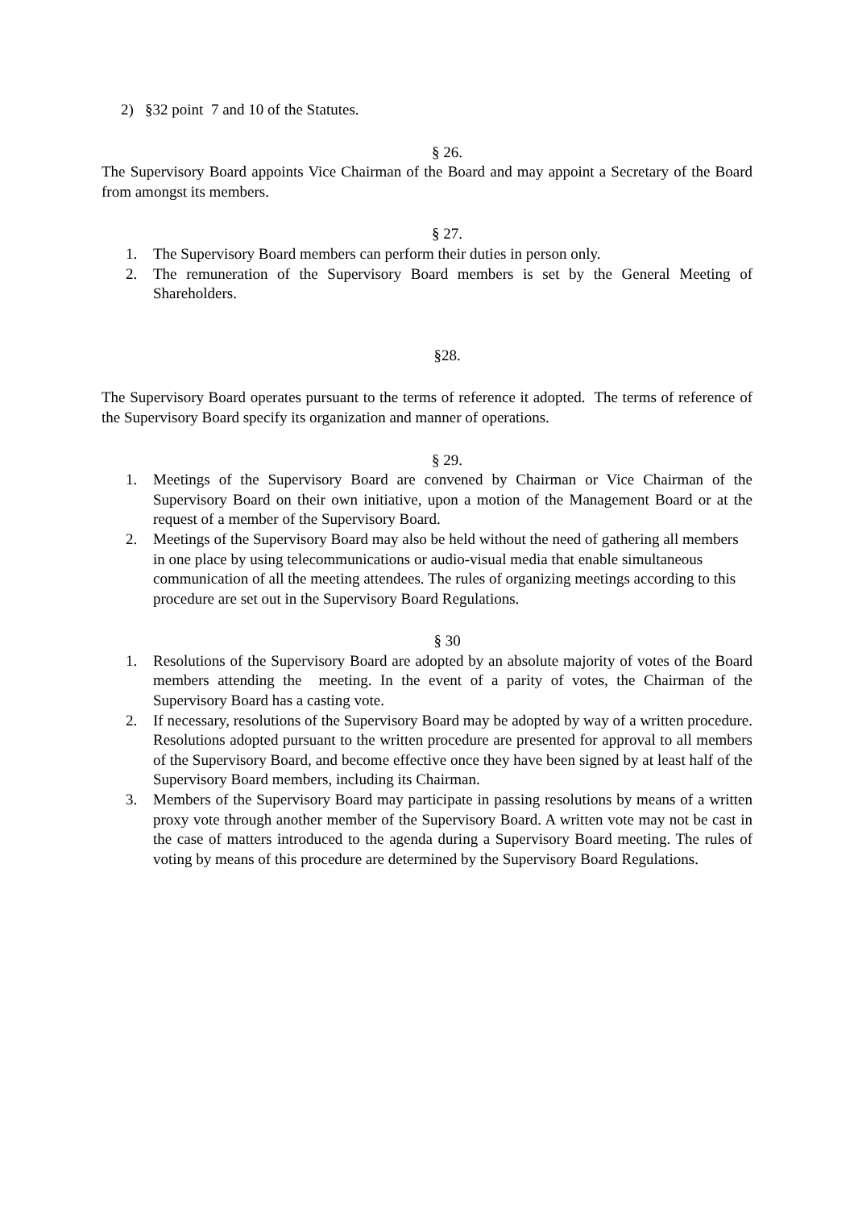2) §32 point 7 and 10 of the Statutes.
§ 26.
The Supervisory Board appoints Vice Chairman of the Board and may appoint a Secretary of the Board from amongst its members.
§ 27.
1. The Supervisory Board members can perform their duties in person only.
2. The remuneration of the Supervisory Board members is set by the General Meeting of Shareholders.
§28.
The Supervisory Board operates pursuant to the terms of reference it adopted. The terms of reference of the Supervisory Board specify its organization and manner of operations.
§ 29.
1. Meetings of the Supervisory Board are convened by Chairman or Vice Chairman of the Supervisory Board on their own initiative, upon a motion of the Management Board or at the request of a member of the Supervisory Board.
2. Meetings of the Supervisory Board may also be held without the need of gathering all members in one place by using telecommunications or audio-visual media that enable simultaneous communication of all the meeting attendees. The rules of organizing meetings according to this procedure are set out in the Supervisory Board Regulations.
§ 30
1. Resolutions of the Supervisory Board are adopted by an absolute majority of votes of the Board members attending the meeting. In the event of a parity of votes, the Chairman of the Supervisory Board has a casting vote.
2. If necessary, resolutions of the Supervisory Board may be adopted by way of a written procedure. Resolutions adopted pursuant to the written procedure are presented for approval to all members of the Supervisory Board, and become effective once they have been signed by at least half of the Supervisory Board members, including its Chairman.
3. Members of the Supervisory Board may participate in passing resolutions by means of a written proxy vote through another member of the Supervisory Board. A written vote may not be cast in the case of matters introduced to the agenda during a Supervisory Board meeting. The rules of voting by means of this procedure are determined by the Supervisory Board Regulations.